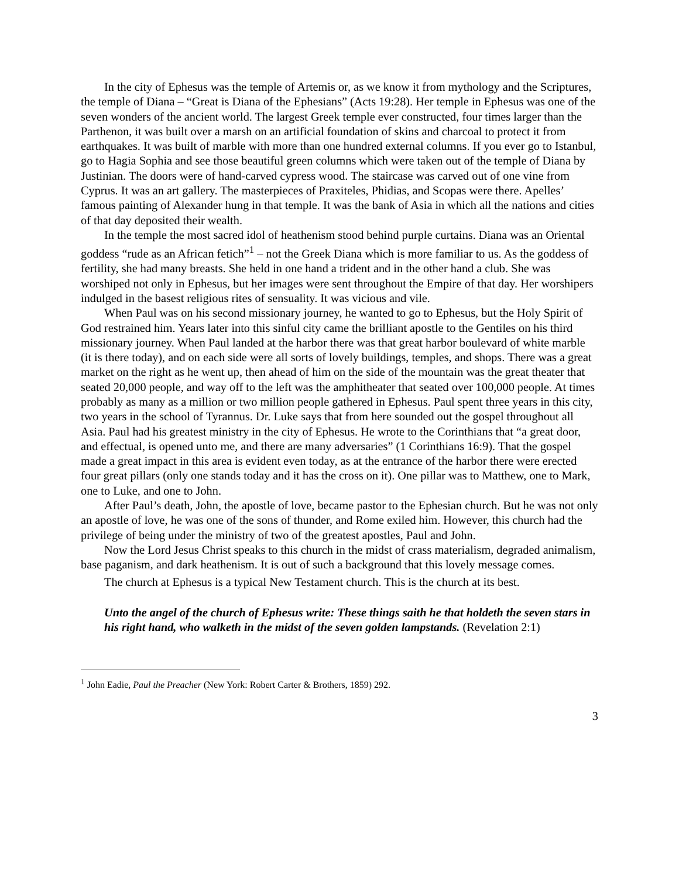In the city of Ephesus was the temple of Artemis or, as we know it from mythology and the Scriptures, the temple of Diana – “Great is Diana of the Ephesians” (Acts 19:28). Her temple in Ephesus was one of the seven wonders of the ancient world. The largest Greek temple ever constructed, four times larger than the Parthenon, it was built over a marsh on an artificial foundation of skins and charcoal to protect it from earthquakes. It was built of marble with more than one hundred external columns. If you ever go to Istanbul, go to Hagia Sophia and see those beautiful green columns which were taken out of the temple of Diana by Justinian. The doors were of hand-carved cypress wood. The staircase was carved out of one vine from Cyprus. It was an art gallery. The masterpieces of Praxiteles, Phidias, and Scopas were there. Apelles’ famous painting of Alexander hung in that temple. It was the bank of Asia in which all the nations and cities of that day deposited their wealth.
In the temple the most sacred idol of heathenism stood behind purple curtains. Diana was an Oriental goddess “rude as an African fetich”<sup>1</sup> – not the Greek Diana which is more familiar to us. As the goddess of fertility, she had many breasts. She held in one hand a trident and in the other hand a club. She was worshiped not only in Ephesus, but her images were sent throughout the Empire of that day. Her worshipers indulged in the basest religious rites of sensuality. It was vicious and vile.
When Paul was on his second missionary journey, he wanted to go to Ephesus, but the Holy Spirit of God restrained him. Years later into this sinful city came the brilliant apostle to the Gentiles on his third missionary journey. When Paul landed at the harbor there was that great harbor boulevard of white marble (it is there today), and on each side were all sorts of lovely buildings, temples, and shops. There was a great market on the right as he went up, then ahead of him on the side of the mountain was the great theater that seated 20,000 people, and way off to the left was the amphitheater that seated over 100,000 people. At times probably as many as a million or two million people gathered in Ephesus. Paul spent three years in this city, two years in the school of Tyrannus. Dr. Luke says that from here sounded out the gospel throughout all Asia. Paul had his greatest ministry in the city of Ephesus. He wrote to the Corinthians that “a great door, and effectual, is opened unto me, and there are many adversaries” (1 Corinthians 16:9). That the gospel made a great impact in this area is evident even today, as at the entrance of the harbor there were erected four great pillars (only one stands today and it has the cross on it). One pillar was to Matthew, one to Mark, one to Luke, and one to John.
After Paul’s death, John, the apostle of love, became pastor to the Ephesian church. But he was not only an apostle of love, he was one of the sons of thunder, and Rome exiled him. However, this church had the privilege of being under the ministry of two of the greatest apostles, Paul and John.
Now the Lord Jesus Christ speaks to this church in the midst of crass materialism, degraded animalism, base paganism, and dark heathenism. It is out of such a background that this lovely message comes.
The church at Ephesus is a typical New Testament church. This is the church at its best.
Unto the angel of the church of Ephesus write: These things saith he that holdeth the seven stars in his right hand, who walketh in the midst of the seven golden lampstands. (Revelation 2:1)
<sup>1</sup> John Eadie, Paul the Preacher (New York: Robert Carter & Brothers, 1859) 292.
3